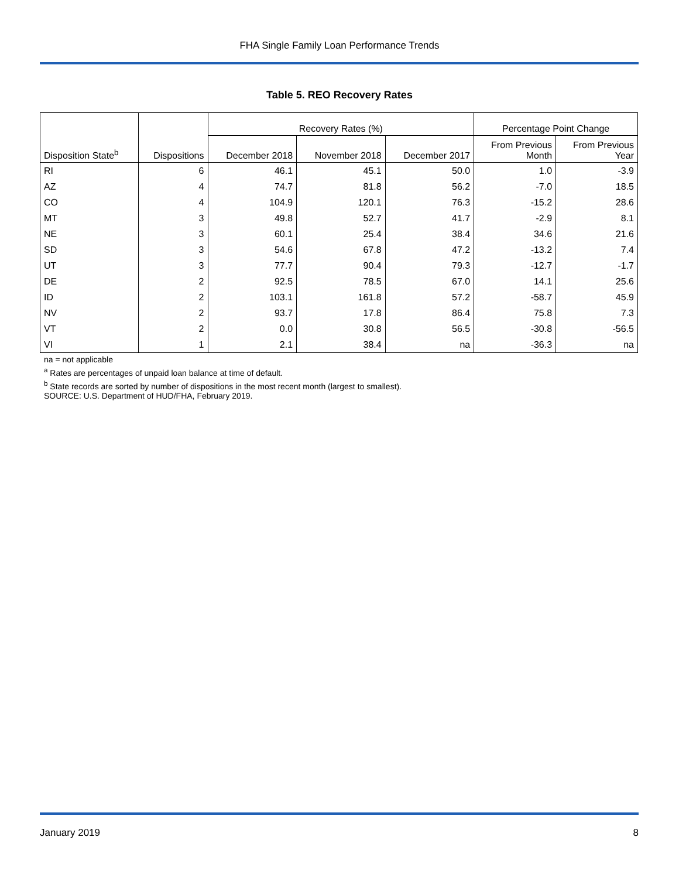FHA Single Family Loan Performance Trends
Table 5. REO Recovery Rates
| Disposition State<sup>b</sup> | Dispositions | Recovery Rates (%) | | | Percentage Point Change | |
| --- | --- | --- | --- | --- | --- | --- |
| | | December 2018 | November 2018 | December 2017 | From Previous Month | From Previous Year |
| RI | 6 | 46.1 | 45.1 | 50.0 | 1.0 | -3.9 |
| AZ | 4 | 74.7 | 81.8 | 56.2 | -7.0 | 18.5 |
| CO | 4 | 104.9 | 120.1 | 76.3 | -15.2 | 28.6 |
| MT | 3 | 49.8 | 52.7 | 41.7 | -2.9 | 8.1 |
| NE | 3 | 60.1 | 25.4 | 38.4 | 34.6 | 21.6 |
| SD | 3 | 54.6 | 67.8 | 47.2 | -13.2 | 7.4 |
| UT | 3 | 77.7 | 90.4 | 79.3 | -12.7 | -1.7 |
| DE | 2 | 92.5 | 78.5 | 67.0 | 14.1 | 25.6 |
| ID | 2 | 103.1 | 161.8 | 57.2 | -58.7 | 45.9 |
| NV | 2 | 93.7 | 17.8 | 86.4 | 75.8 | 7.3 |
| VT | 2 | 0.0 | 30.8 | 56.5 | -30.8 | -56.5 |
| VI | 1 | 2.1 | 38.4 | na | -36.3 | na |
na = not applicable
<sup>a</sup> Rates are percentages of unpaid loan balance at time of default.
<sup>b</sup> State records are sorted by number of dispositions in the most recent month (largest to smallest).
SOURCE: U.S. Department of HUD/FHA, February 2019.
January 2019 8